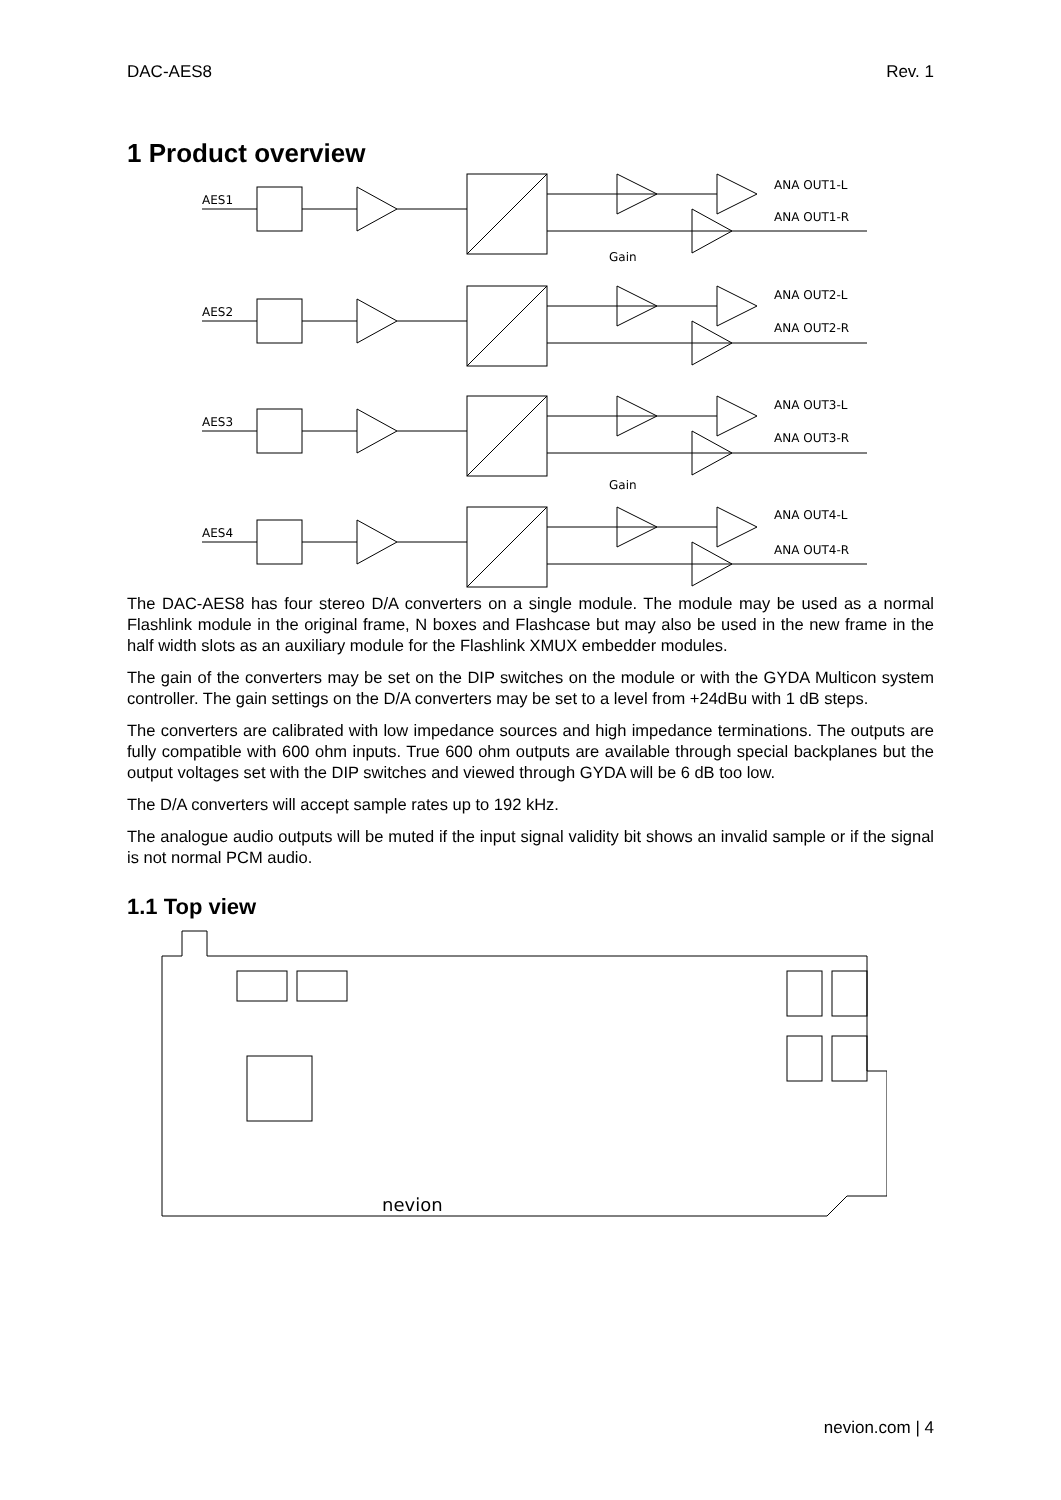DAC-AES8 Rev. 1
1 Product overview
AES1
ANA OUT1-L
ANA OUT1-R
Gain
AES2
ANA OUT2-L
ANA OUT2-R
AES3
ANA OUT3-L
ANA OUT3-R
Gain
AES4
ANA OUT4-L
ANA OUT4-R
The DAC-AES8 has four stereo D/A converters on a single module. The module may be used as a normal Flashlink module in the original frame, N boxes and Flashcase but may also be used in the new frame in the half width slots as an auxiliary module for the Flashlink XMUX embedder modules.
The gain of the converters may be set on the DIP switches on the module or with the GYDA Multicon system controller. The gain settings on the D/A converters may be set to a level from +24dBu with 1 dB steps.
The converters are calibrated with low impedance sources and high impedance terminations. The outputs are fully compatible with 600 ohm inputs. True 600 ohm outputs are available through special backplanes but the output voltages set with the DIP switches and viewed through GYDA will be 6 dB too low.
The D/A converters will accept sample rates up to 192 kHz.
The analogue audio outputs will be muted if the input signal validity bit shows an invalid sample or if the signal is not normal PCM audio.
1.1 Top view
nevion
nevion.com | 4